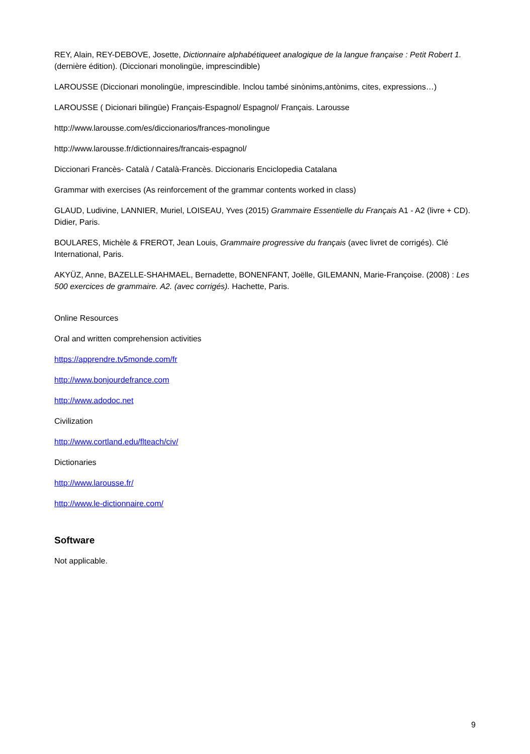REY, Alain, REY-DEBOVE, Josette, Dictionnaire alphabétiqueet analogique de la langue française : Petit Robert 1. (dernière édition). (Diccionari monolingüe, imprescindible)
LAROUSSE (Diccionari monolingüe, imprescindible. Inclou també sinònims,antònims, cites, expressions…)
LAROUSSE ( Dicionari bilingüe) Français-Espagnol/ Espagnol/ Français. Larousse
http://www.larousse.com/es/diccionarios/frances-monolingue
http://www.larousse.fr/dictionnaires/francais-espagnol/
Diccionari Francès- Català / Català-Francès. Diccionaris Enciclopedia Catalana
Grammar with exercises (As reinforcement of the grammar contents worked in class)
GLAUD, Ludivine, LANNIER, Muriel, LOISEAU, Yves (2015) Grammaire Essentielle du Français A1 - A2 (livre + CD). Didier, Paris.
BOULARES, Michèle & FREROT, Jean Louis, Grammaire progressive du français (avec livret de corrigés). Clé International, Paris.
AKYÜZ, Anne, BAZELLE-SHAHMAEL, Bernadette, BONENFANT, Joëlle, GILEMANN, Marie-Françoise. (2008) : Les 500 exercices de grammaire. A2. (avec corrigés). Hachette, Paris.
Online Resources
Oral and written comprehension activities
https://apprendre.tv5monde.com/fr
http://www.bonjourdefrance.com
http://www.adodoc.net
Civilization
http://www.cortland.edu/flteach/civ/
Dictionaries
http://www.larousse.fr/
http://www.le-dictionnaire.com/
Software
Not applicable.
9